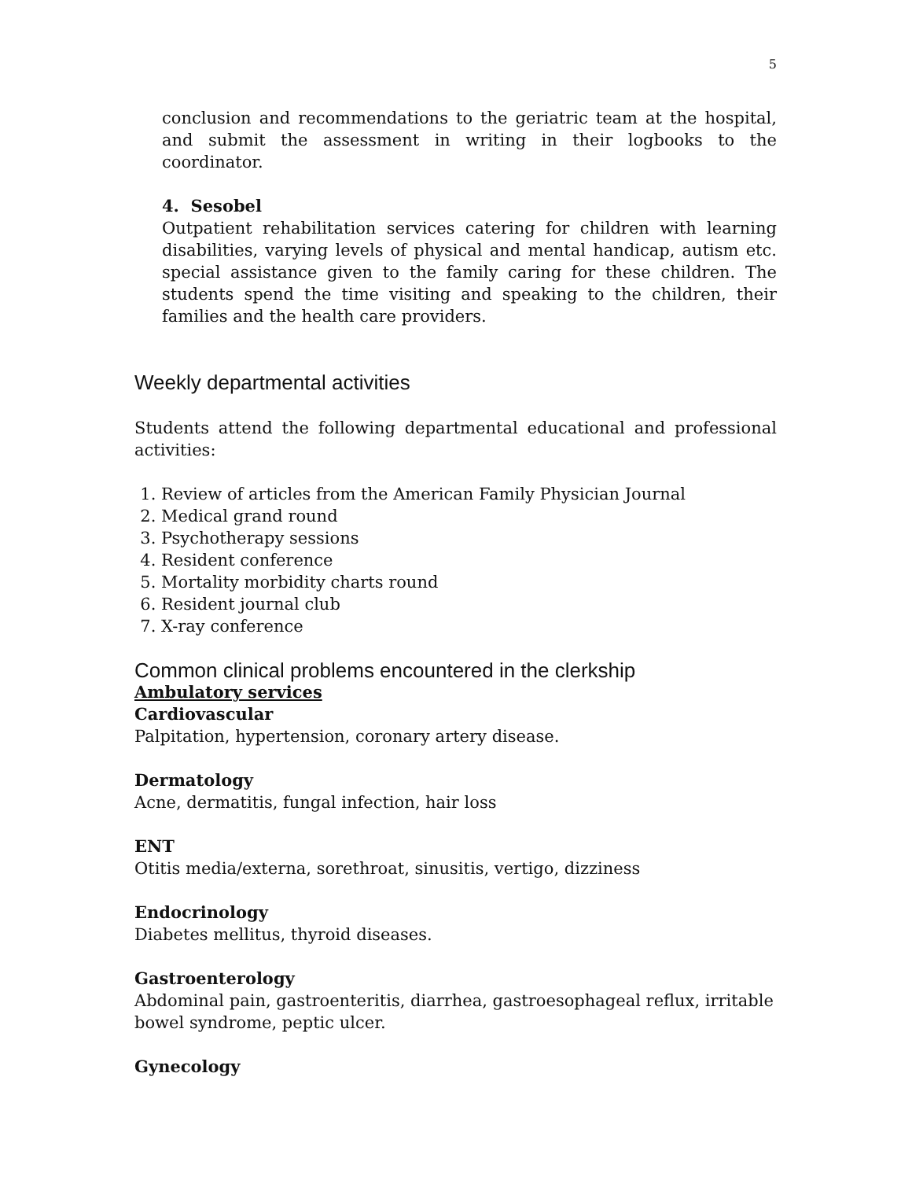5
conclusion and recommendations to the geriatric team at the hospital, and submit the assessment in writing in their logbooks to the coordinator.
4. Sesobel
Outpatient rehabilitation services catering for children with learning disabilities, varying levels of physical and mental handicap, autism etc. special assistance given to the family caring for these children. The students spend the time visiting and speaking to the children, their families and the health care providers.
Weekly departmental activities
Students attend the following departmental educational and professional activities:
1. Review of articles from the American Family Physician Journal
2. Medical grand round
3. Psychotherapy sessions
4. Resident conference
5. Mortality morbidity charts round
6. Resident journal club
7. X-ray conference
Common clinical problems encountered in the clerkship
Ambulatory services
Cardiovascular
Palpitation, hypertension, coronary artery disease.
Dermatology
Acne, dermatitis, fungal infection, hair loss
ENT
Otitis media/externa, sorethroat, sinusitis, vertigo, dizziness
Endocrinology
Diabetes mellitus, thyroid diseases.
Gastroenterology
Abdominal pain, gastroenteritis, diarrhea, gastroesophageal reflux, irritable bowel syndrome, peptic ulcer.
Gynecology